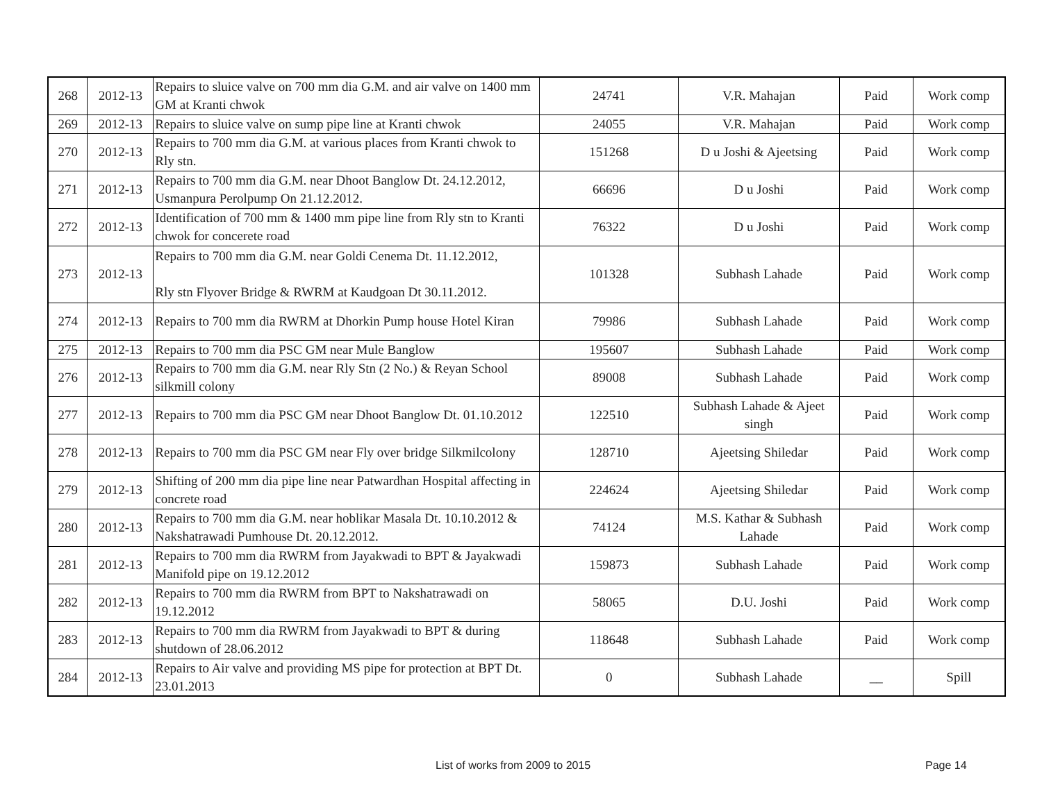| 268 | 2012-13 | Repairs to sluice valve on 700 mm dia G.M. and air valve on 1400 mm GM at Kranti chwok | 24741 | V.R. Mahajan | Paid | Work comp |
| 269 | 2012-13 | Repairs to sluice valve on sump pipe line at Kranti chwok | 24055 | V.R. Mahajan | Paid | Work comp |
| 270 | 2012-13 | Repairs to 700 mm dia G.M. at various places from Kranti chwok to Rly stn. | 151268 | D u Joshi & Ajeetsing | Paid | Work comp |
| 271 | 2012-13 | Repairs to 700 mm dia G.M. near Dhoot Banglow Dt. 24.12.2012, Usmanpura Perolpump On 21.12.2012. | 66696 | D u Joshi | Paid | Work comp |
| 272 | 2012-13 | Identification of 700 mm & 1400 mm pipe line from Rly stn to Kranti chwok for concerete road | 76322 | D u Joshi | Paid | Work comp |
| 273 | 2012-13 | Repairs to 700 mm dia G.M. near Goldi Cenema Dt. 11.12.2012, Rly stn Flyover Bridge & RWRM at Kaudgoan Dt 30.11.2012. | 101328 | Subhash Lahade | Paid | Work comp |
| 274 | 2012-13 | Repairs to 700 mm dia RWRM at Dhorkin Pump house Hotel Kiran | 79986 | Subhash Lahade | Paid | Work comp |
| 275 | 2012-13 | Repairs to 700 mm dia PSC GM near Mule Banglow | 195607 | Subhash Lahade | Paid | Work comp |
| 276 | 2012-13 | Repairs to 700 mm dia G.M. near Rly Stn (2 No.) & Reyan School silkmill colony | 89008 | Subhash Lahade | Paid | Work comp |
| 277 | 2012-13 | Repairs to 700 mm dia PSC GM near Dhoot Banglow Dt. 01.10.2012 | 122510 | Subhash Lahade & Ajeet singh | Paid | Work comp |
| 278 | 2012-13 | Repairs to 700 mm dia PSC GM near Fly over bridge Silkmilcolony | 128710 | Ajeetsing Shiledar | Paid | Work comp |
| 279 | 2012-13 | Shifting of 200 mm dia pipe line near Patwardhan Hospital affecting in concrete road | 224624 | Ajeetsing Shiledar | Paid | Work comp |
| 280 | 2012-13 | Repairs to 700 mm dia G.M. near hoblikar Masala Dt. 10.10.2012 & Nakshatrawadi Pumhouse Dt. 20.12.2012. | 74124 | M.S. Kathar & Subhash Lahade | Paid | Work comp |
| 281 | 2012-13 | Repairs to 700 mm dia RWRM from Jayakwadi to BPT & Jayakwadi Manifold pipe on 19.12.2012 | 159873 | Subhash Lahade | Paid | Work comp |
| 282 | 2012-13 | Repairs to 700 mm dia RWRM from BPT to Nakshatrawadi on 19.12.2012 | 58065 | D.U. Joshi | Paid | Work comp |
| 283 | 2012-13 | Repairs to 700 mm dia RWRM from Jayakwadi to BPT & during shutdown of 28.06.2012 | 118648 | Subhash Lahade | Paid | Work comp |
| 284 | 2012-13 | Repairs to Air valve and providing MS pipe for protection at BPT Dt. 23.01.2013 | 0 | Subhash Lahade | __ | Spill |
List of works from 2009 to 2015
Page 14